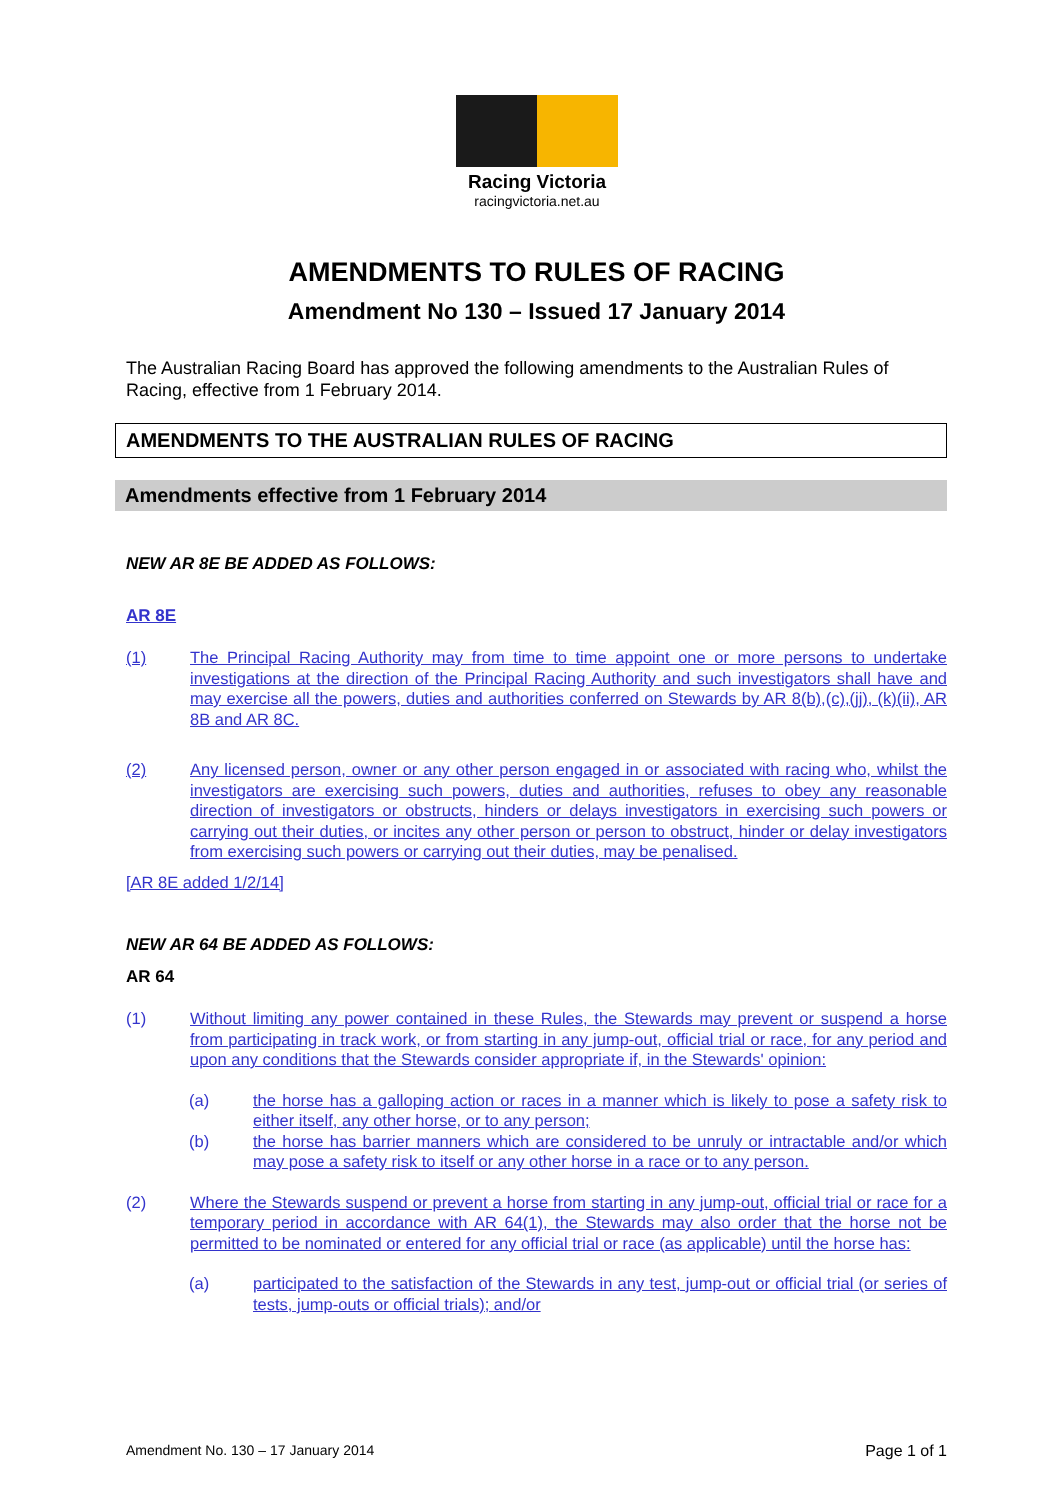Racing Victoria
racingvictoria.net.au
AMENDMENTS TO RULES OF RACING
Amendment No 130 – Issued 17 January 2014
The Australian Racing Board has approved the following amendments to the Australian Rules of Racing, effective from 1 February 2014.
AMENDMENTS TO THE AUSTRALIAN RULES OF RACING
Amendments effective from 1 February 2014
NEW AR 8E BE ADDED AS FOLLOWS:
AR 8E
(1) The Principal Racing Authority may from time to time appoint one or more persons to undertake investigations at the direction of the Principal Racing Authority and such investigators shall have and may exercise all the powers, duties and authorities conferred on Stewards by AR 8(b),(c),(jj), (k)(ii), AR 8B and AR 8C.
(2) Any licensed person, owner or any other person engaged in or associated with racing who, whilst the investigators are exercising such powers, duties and authorities, refuses to obey any reasonable direction of investigators or obstructs, hinders or delays investigators in exercising such powers or carrying out their duties, or incites any other person or person to obstruct, hinder or delay investigators from exercising such powers or carrying out their duties, may be penalised.
[AR 8E added 1/2/14]
NEW AR 64 BE ADDED AS FOLLOWS:
AR 64
(1) Without limiting any power contained in these Rules, the Stewards may prevent or suspend a horse from participating in track work, or from starting in any jump-out, official trial or race, for any period and upon any conditions that the Stewards consider appropriate if, in the Stewards' opinion:
(a) the horse has a galloping action or races in a manner which is likely to pose a safety risk to either itself, any other horse, or to any person;
(b) the horse has barrier manners which are considered to be unruly or intractable and/or which may pose a safety risk to itself or any other horse in a race or to any person.
(2) Where the Stewards suspend or prevent a horse from starting in any jump-out, official trial or race for a temporary period in accordance with AR 64(1), the Stewards may also order that the horse not be permitted to be nominated or entered for any official trial or race (as applicable) until the horse has:
(a) participated to the satisfaction of the Stewards in any test, jump-out or official trial (or series of tests, jump-outs or official trials); and/or
Amendment No. 130 – 17 January 2014 Page 1 of 1